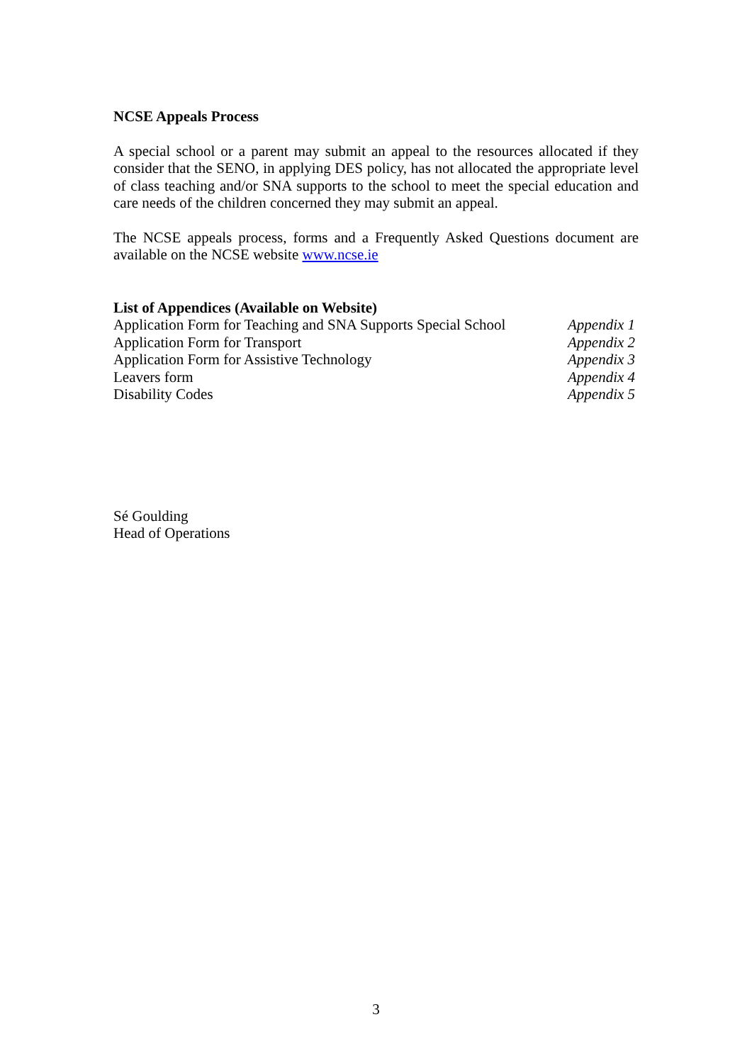NCSE Appeals Process
A special school or a parent may submit an appeal to the resources allocated if they consider that the SENO, in applying DES policy, has not allocated the appropriate level of class teaching and/or SNA supports to the school to meet the special education and care needs of the children concerned they may submit an appeal.
The NCSE appeals process, forms and a Frequently Asked Questions document are available on the NCSE website www.ncse.ie
List of Appendices (Available on Website)
Application Form for Teaching and SNA Supports Special School Appendix 1
Application Form for Transport Appendix 2
Application Form for Assistive Technology Appendix 3
Leavers form Appendix 4
Disability Codes Appendix 5
Sé Goulding
Head of Operations
3